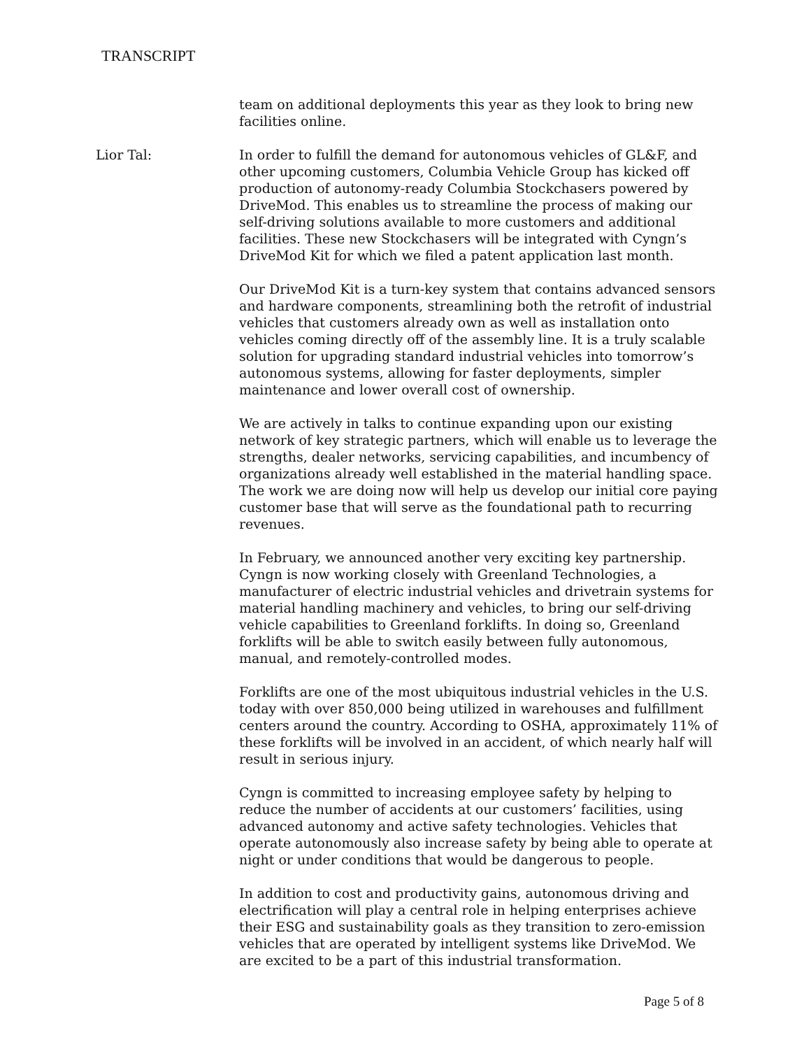TRANSCRIPT
team on additional deployments this year as they look to bring new facilities online.
Lior Tal: In order to fulfill the demand for autonomous vehicles of GL&F, and other upcoming customers, Columbia Vehicle Group has kicked off production of autonomy-ready Columbia Stockchasers powered by DriveMod. This enables us to streamline the process of making our self-driving solutions available to more customers and additional facilities. These new Stockchasers will be integrated with Cyngn’s DriveMod Kit for which we filed a patent application last month.
Our DriveMod Kit is a turn-key system that contains advanced sensors and hardware components, streamlining both the retrofit of industrial vehicles that customers already own as well as installation onto vehicles coming directly off of the assembly line. It is a truly scalable solution for upgrading standard industrial vehicles into tomorrow’s autonomous systems, allowing for faster deployments, simpler maintenance and lower overall cost of ownership.
We are actively in talks to continue expanding upon our existing network of key strategic partners, which will enable us to leverage the strengths, dealer networks, servicing capabilities, and incumbency of organizations already well established in the material handling space. The work we are doing now will help us develop our initial core paying customer base that will serve as the foundational path to recurring revenues.
In February, we announced another very exciting key partnership. Cyngn is now working closely with Greenland Technologies, a manufacturer of electric industrial vehicles and drivetrain systems for material handling machinery and vehicles, to bring our self-driving vehicle capabilities to Greenland forklifts. In doing so, Greenland forklifts will be able to switch easily between fully autonomous, manual, and remotely-controlled modes.
Forklifts are one of the most ubiquitous industrial vehicles in the U.S. today with over 850,000 being utilized in warehouses and fulfillment centers around the country. According to OSHA, approximately 11% of these forklifts will be involved in an accident, of which nearly half will result in serious injury.
Cyngn is committed to increasing employee safety by helping to reduce the number of accidents at our customers’ facilities, using advanced autonomy and active safety technologies. Vehicles that operate autonomously also increase safety by being able to operate at night or under conditions that would be dangerous to people.
In addition to cost and productivity gains, autonomous driving and electrification will play a central role in helping enterprises achieve their ESG and sustainability goals as they transition to zero-emission vehicles that are operated by intelligent systems like DriveMod. We are excited to be a part of this industrial transformation.
Page 5 of 8